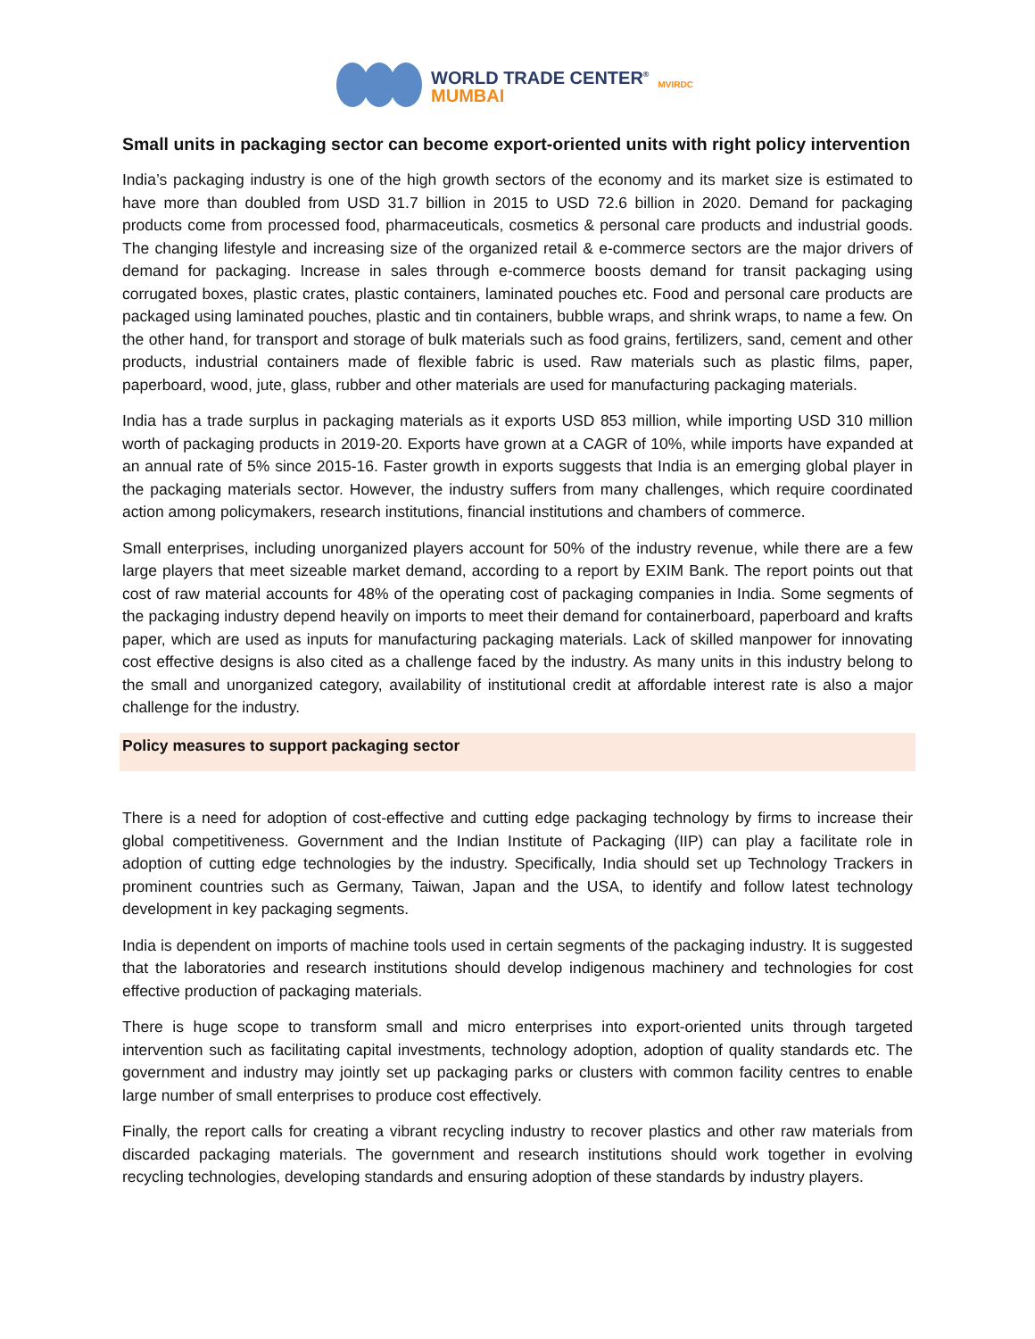WORLD TRADE CENTER<sup>®</sup>
MUMBAI
MVIRDC
Small units in packaging sector can become export-oriented units with right policy intervention
India’s packaging industry is one of the high growth sectors of the economy and its market size is estimated to have more than doubled from USD 31.7 billion in 2015 to USD 72.6 billion in 2020. Demand for packaging products come from processed food, pharmaceuticals, cosmetics & personal care products and industrial goods. The changing lifestyle and increasing size of the organized retail & e-commerce sectors are the major drivers of demand for packaging. Increase in sales through e-commerce boosts demand for transit packaging using corrugated boxes, plastic crates, plastic containers, laminated pouches etc. Food and personal care products are packaged using laminated pouches, plastic and tin containers, bubble wraps, and shrink wraps, to name a few. On the other hand, for transport and storage of bulk materials such as food grains, fertilizers, sand, cement and other products, industrial containers made of flexible fabric is used. Raw materials such as plastic films, paper, paperboard, wood, jute, glass, rubber and other materials are used for manufacturing packaging materials.
India has a trade surplus in packaging materials as it exports USD 853 million, while importing USD 310 million worth of packaging products in 2019-20. Exports have grown at a CAGR of 10%, while imports have expanded at an annual rate of 5% since 2015-16. Faster growth in exports suggests that India is an emerging global player in the packaging materials sector. However, the industry suffers from many challenges, which require coordinated action among policymakers, research institutions, financial institutions and chambers of commerce.
Small enterprises, including unorganized players account for 50% of the industry revenue, while there are a few large players that meet sizeable market demand, according to a report by EXIM Bank. The report points out that cost of raw material accounts for 48% of the operating cost of packaging companies in India. Some segments of the packaging industry depend heavily on imports to meet their demand for containerboard, paperboard and krafts paper, which are used as inputs for manufacturing packaging materials. Lack of skilled manpower for innovating cost effective designs is also cited as a challenge faced by the industry. As many units in this industry belong to the small and unorganized category, availability of institutional credit at affordable interest rate is also a major challenge for the industry.
Policy measures to support packaging sector
There is a need for adoption of cost-effective and cutting edge packaging technology by firms to increase their global competitiveness. Government and the Indian Institute of Packaging (IIP) can play a facilitate role in adoption of cutting edge technologies by the industry. Specifically, India should set up Technology Trackers in prominent countries such as Germany, Taiwan, Japan and the USA, to identify and follow latest technology development in key packaging segments.
India is dependent on imports of machine tools used in certain segments of the packaging industry. It is suggested that the laboratories and research institutions should develop indigenous machinery and technologies for cost effective production of packaging materials.
There is huge scope to transform small and micro enterprises into export-oriented units through targeted intervention such as facilitating capital investments, technology adoption, adoption of quality standards etc. The government and industry may jointly set up packaging parks or clusters with common facility centres to enable large number of small enterprises to produce cost effectively.
Finally, the report calls for creating a vibrant recycling industry to recover plastics and other raw materials from discarded packaging materials. The government and research institutions should work together in evolving recycling technologies, developing standards and ensuring adoption of these standards by industry players.